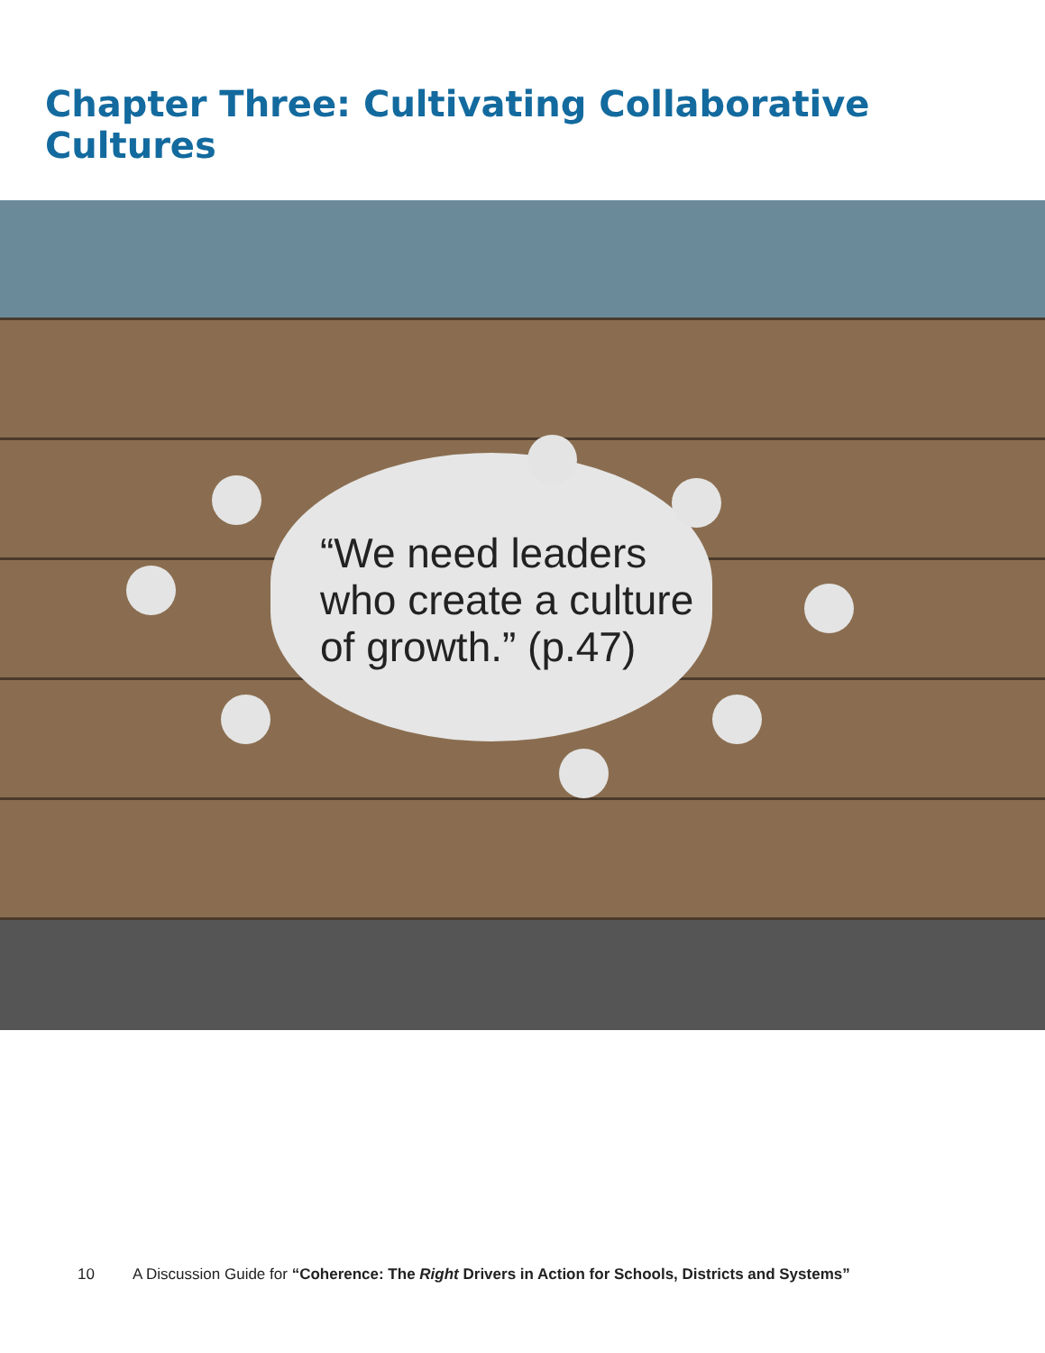Chapter Three: Cultivating Collaborative Cultures
“We need leaders
who create a culture
of growth.” (p.47)
10 A Discussion Guide for “Coherence: The Right Drivers in Action for Schools, Districts and Systems”